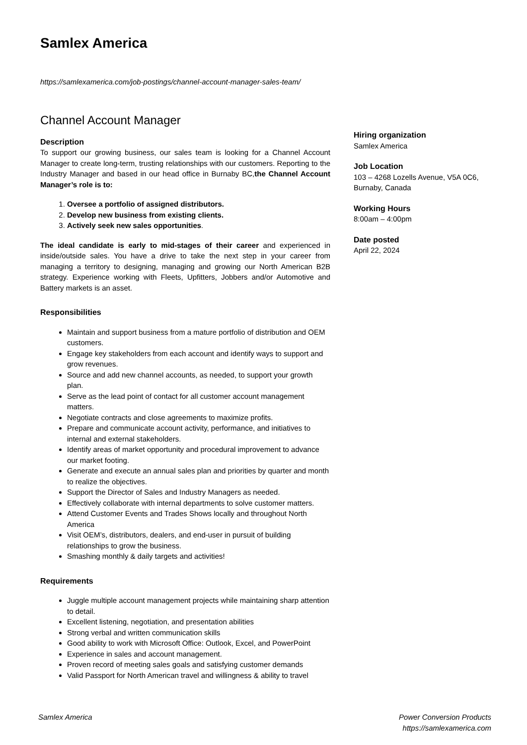Samlex America
https://samlexamerica.com/job-postings/channel-account-manager-sales-team/
Channel Account Manager
Description
To support our growing business, our sales team is looking for a Channel Account Manager to create long-term, trusting relationships with our customers. Reporting to the Industry Manager and based in our head office in Burnaby BC,the Channel Account Manager’s role is to:
1. Oversee a portfolio of assigned distributors.
2. Develop new business from existing clients.
3. Actively seek new sales opportunities.
The ideal candidate is early to mid-stages of their career and experienced in inside/outside sales. You have a drive to take the next step in your career from managing a territory to designing, managing and growing our North American B2B strategy. Experience working with Fleets, Upfitters, Jobbers and/or Automotive and Battery markets is an asset.
Responsibilities
Maintain and support business from a mature portfolio of distribution and OEM customers.
Engage key stakeholders from each account and identify ways to support and grow revenues.
Source and add new channel accounts, as needed, to support your growth plan.
Serve as the lead point of contact for all customer account management matters.
Negotiate contracts and close agreements to maximize profits.
Prepare and communicate account activity, performance, and initiatives to internal and external stakeholders.
Identify areas of market opportunity and procedural improvement to advance our market footing.
Generate and execute an annual sales plan and priorities by quarter and month to realize the objectives.
Support the Director of Sales and Industry Managers as needed.
Effectively collaborate with internal departments to solve customer matters.
Attend Customer Events and Trades Shows locally and throughout North America
Visit OEM’s, distributors, dealers, and end-user in pursuit of building relationships to grow the business.
Smashing monthly & daily targets and activities!
Requirements
Juggle multiple account management projects while maintaining sharp attention to detail.
Excellent listening, negotiation, and presentation abilities
Strong verbal and written communication skills
Good ability to work with Microsoft Office: Outlook, Excel, and PowerPoint
Experience in sales and account management.
Proven record of meeting sales goals and satisfying customer demands
Valid Passport for North American travel and willingness & ability to travel
Hiring organization
Samlex America
Job Location
103 – 4268 Lozells Avenue, V5A 0C6, Burnaby, Canada
Working Hours
8:00am – 4:00pm
Date posted
April 22, 2024
Samlex America Power Conversion Products
https://samlexamerica.com